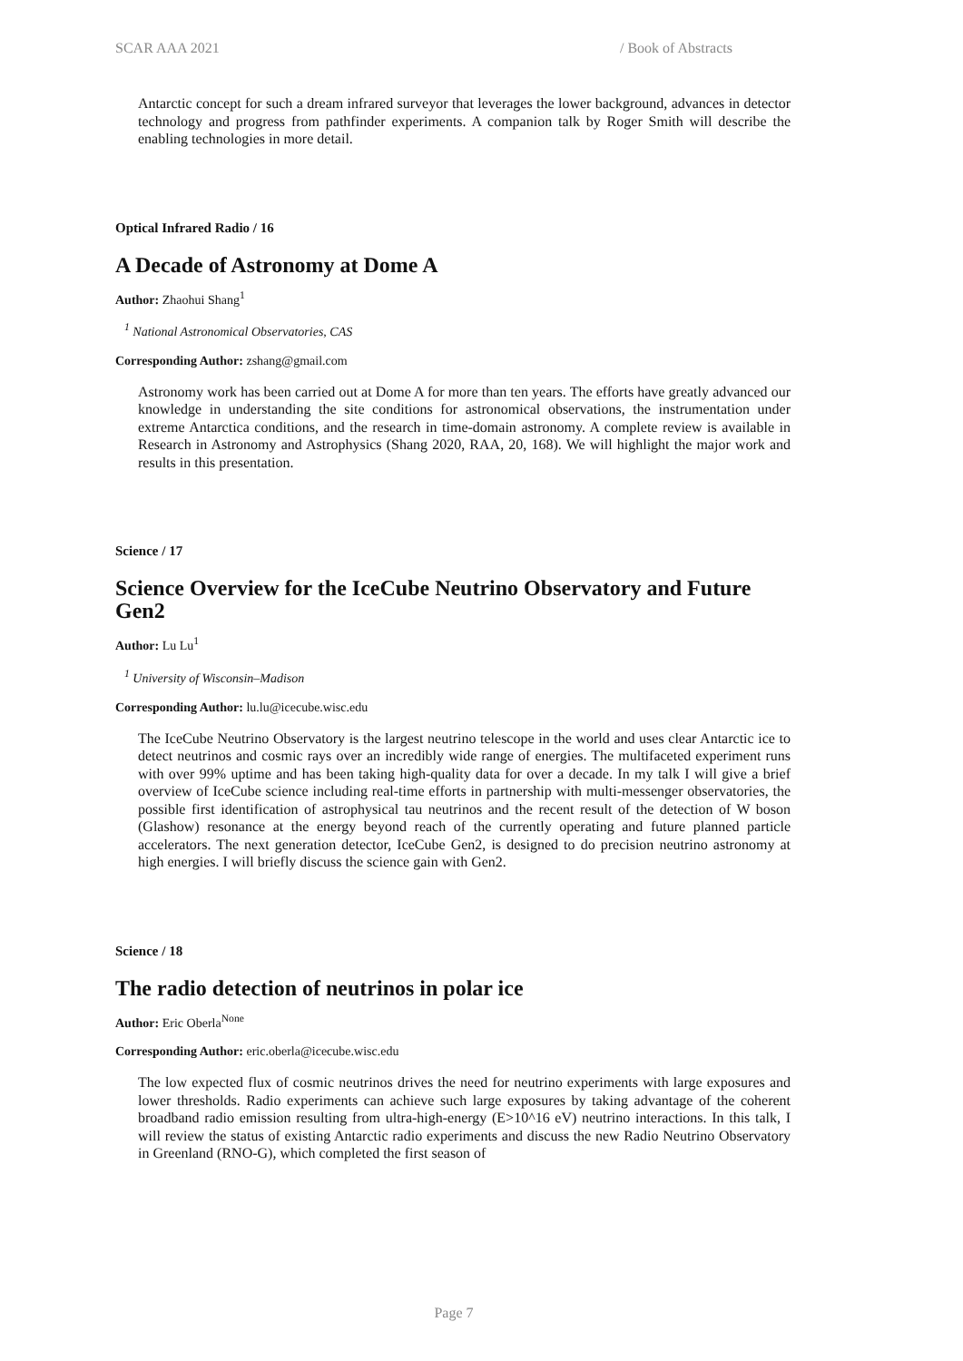SCAR AAA 2021 / Book of Abstracts
Antarctic concept for such a dream infrared surveyor that leverages the lower background, advances in detector technology and progress from pathfinder experiments. A companion talk by Roger Smith will describe the enabling technologies in more detail.
Optical Infrared Radio / 16
A Decade of Astronomy at Dome A
Author: Zhaohui Shang<sup>1</sup>
<sup>1</sup> National Astronomical Observatories, CAS
Corresponding Author: zshang@gmail.com
Astronomy work has been carried out at Dome A for more than ten years. The efforts have greatly advanced our knowledge in understanding the site conditions for astronomical observations, the instrumentation under extreme Antarctica conditions, and the research in time-domain astronomy. A complete review is available in Research in Astronomy and Astrophysics (Shang 2020, RAA, 20, 168). We will highlight the major work and results in this presentation.
Science / 17
Science Overview for the IceCube Neutrino Observatory and Future Gen2
Author: Lu Lu<sup>1</sup>
<sup>1</sup> University of Wisconsin–Madison
Corresponding Author: lu.lu@icecube.wisc.edu
The IceCube Neutrino Observatory is the largest neutrino telescope in the world and uses clear Antarctic ice to detect neutrinos and cosmic rays over an incredibly wide range of energies. The multifaceted experiment runs with over 99% uptime and has been taking high-quality data for over a decade. In my talk I will give a brief overview of IceCube science including real-time efforts in partnership with multi-messenger observatories, the possible first identification of astrophysical tau neutrinos and the recent result of the detection of W boson (Glashow) resonance at the energy beyond reach of the currently operating and future planned particle accelerators. The next generation detector, IceCube Gen2, is designed to do precision neutrino astronomy at high energies. I will briefly discuss the science gain with Gen2.
Science / 18
The radio detection of neutrinos in polar ice
Author: Eric Oberla<sup>None</sup>
Corresponding Author: eric.oberla@icecube.wisc.edu
The low expected flux of cosmic neutrinos drives the need for neutrino experiments with large exposures and lower thresholds. Radio experiments can achieve such large exposures by taking advantage of the coherent broadband radio emission resulting from ultra-high-energy (E>10^16 eV) neutrino interactions. In this talk, I will review the status of existing Antarctic radio experiments and discuss the new Radio Neutrino Observatory in Greenland (RNO-G), which completed the first season of
Page 7